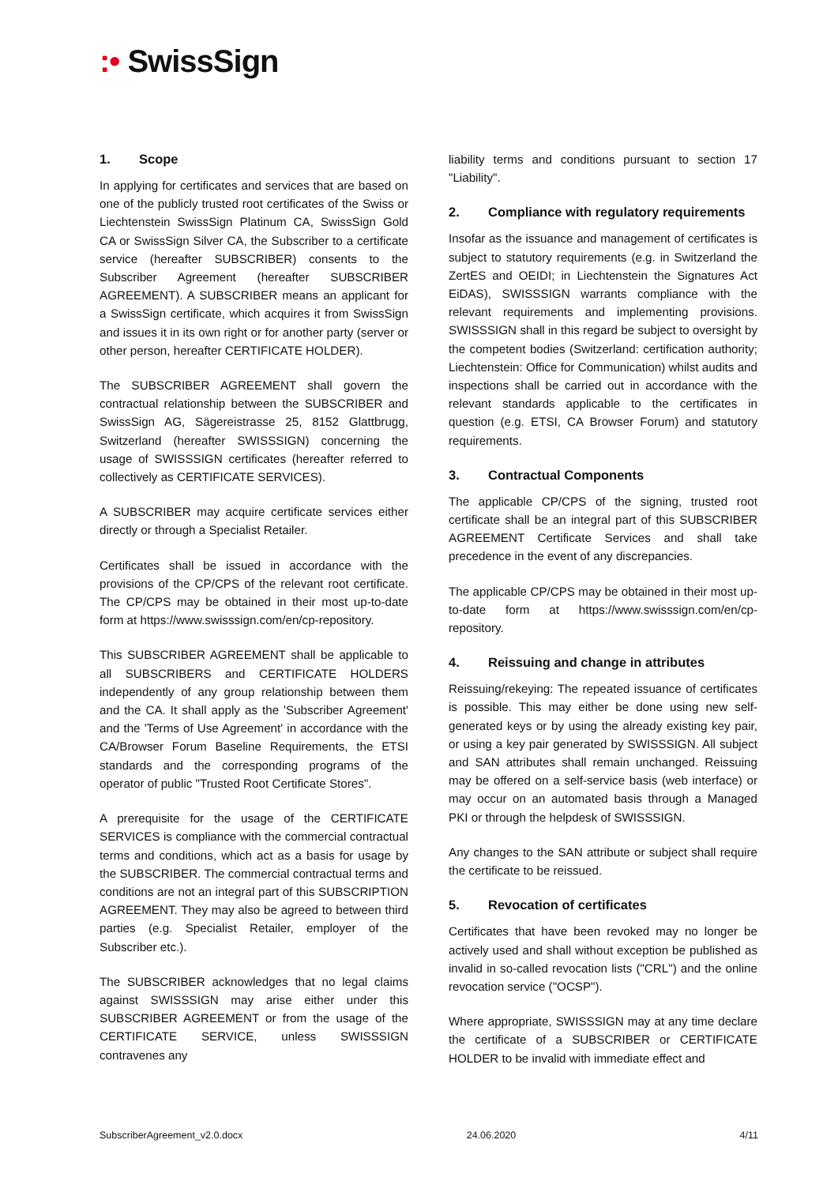:• SwissSign
1. Scope
In applying for certificates and services that are based on one of the publicly trusted root certificates of the Swiss or Liechtenstein SwissSign Platinum CA, SwissSign Gold CA or SwissSign Silver CA, the Subscriber to a certificate service (hereafter SUBSCRIBER) consents to the Subscriber Agreement (hereafter SUBSCRIBER AGREEMENT). A SUBSCRIBER means an applicant for a SwissSign certificate, which acquires it from SwissSign and issues it in its own right or for another party (server or other person, hereafter CERTIFICATE HOLDER).
The SUBSCRIBER AGREEMENT shall govern the contractual relationship between the SUBSCRIBER and SwissSign AG, Sägereistrasse 25, 8152 Glattbrugg, Switzerland (hereafter SWISSSIGN) concerning the usage of SWISSSIGN certificates (hereafter referred to collectively as CERTIFICATE SERVICES).
A SUBSCRIBER may acquire certificate services either directly or through a Specialist Retailer.
Certificates shall be issued in accordance with the provisions of the CP/CPS of the relevant root certificate. The CP/CPS may be obtained in their most up-to-date form at https://www.swisssign.com/en/cp-repository.
This SUBSCRIBER AGREEMENT shall be applicable to all SUBSCRIBERS and CERTIFICATE HOLDERS independently of any group relationship between them and the CA. It shall apply as the 'Subscriber Agreement' and the 'Terms of Use Agreement' in accordance with the CA/Browser Forum Baseline Requirements, the ETSI standards and the corresponding programs of the operator of public "Trusted Root Certificate Stores".
A prerequisite for the usage of the CERTIFICATE SERVICES is compliance with the commercial contractual terms and conditions, which act as a basis for usage by the SUBSCRIBER. The commercial contractual terms and conditions are not an integral part of this SUBSCRIPTION AGREEMENT. They may also be agreed to between third parties (e.g. Specialist Retailer, employer of the Subscriber etc.).
The SUBSCRIBER acknowledges that no legal claims against SWISSSIGN may arise either under this SUBSCRIBER AGREEMENT or from the usage of the CERTIFICATE SERVICE, unless SWISSSIGN contravenes any
liability terms and conditions pursuant to section 17 "Liability".
2. Compliance with regulatory requirements
Insofar as the issuance and management of certificates is subject to statutory requirements (e.g. in Switzerland the ZertES and OEIDI; in Liechtenstein the Signatures Act EiDAS), SWISSSIGN warrants compliance with the relevant requirements and implementing provisions. SWISSSIGN shall in this regard be subject to oversight by the competent bodies (Switzerland: certification authority; Liechtenstein: Office for Communication) whilst audits and inspections shall be carried out in accordance with the relevant standards applicable to the certificates in question (e.g. ETSI, CA Browser Forum) and statutory requirements.
3. Contractual Components
The applicable CP/CPS of the signing, trusted root certificate shall be an integral part of this SUBSCRIBER AGREEMENT Certificate Services and shall take precedence in the event of any discrepancies.
The applicable CP/CPS may be obtained in their most up-to-date form at https://www.swisssign.com/en/cp-repository.
4. Reissuing and change in attributes
Reissuing/rekeying: The repeated issuance of certificates is possible. This may either be done using new self-generated keys or by using the already existing key pair, or using a key pair generated by SWISSSIGN. All subject and SAN attributes shall remain unchanged. Reissuing may be offered on a self-service basis (web interface) or may occur on an automated basis through a Managed PKI or through the helpdesk of SWISSSIGN.
Any changes to the SAN attribute or subject shall require the certificate to be reissued.
5. Revocation of certificates
Certificates that have been revoked may no longer be actively used and shall without exception be published as invalid in so-called revocation lists ("CRL") and the online revocation service ("OCSP").
Where appropriate, SWISSSIGN may at any time declare the certificate of a SUBSCRIBER or CERTIFICATE HOLDER to be invalid with immediate effect and
SubscriberAgreement_v2.0.docx 24.06.2020 4/11